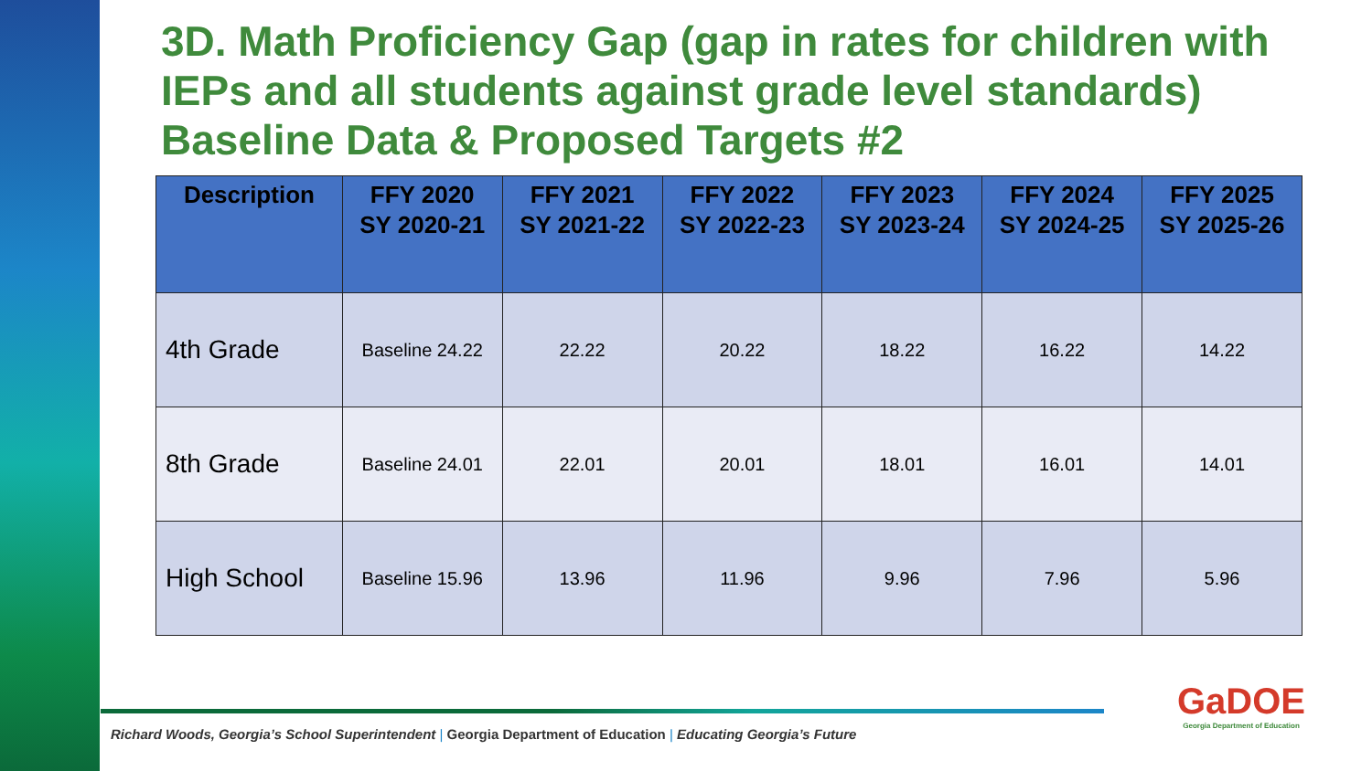3D. Math Proficiency Gap (gap in rates for children with IEPs and all students against grade level standards) Baseline Data & Proposed Targets #2
| Description | FFY 2020 SY 2020-21 | FFY 2021 SY 2021-22 | FFY 2022 SY 2022-23 | FFY 2023 SY 2023-24 | FFY 2024 SY 2024-25 | FFY 2025 SY 2025-26 |
| --- | --- | --- | --- | --- | --- | --- |
| 4th Grade | Baseline 24.22 | 22.22 | 20.22 | 18.22 | 16.22 | 14.22 |
| 8th Grade | Baseline 24.01 | 22.01 | 20.01 | 18.01 | 16.01 | 14.01 |
| High School | Baseline 15.96 | 13.96 | 11.96 | 9.96 | 7.96 | 5.96 |
Richard Woods, Georgia’s School Superintendent | Georgia Department of Education | Educating Georgia’s Future
GaDOE
Georgia Department of Education